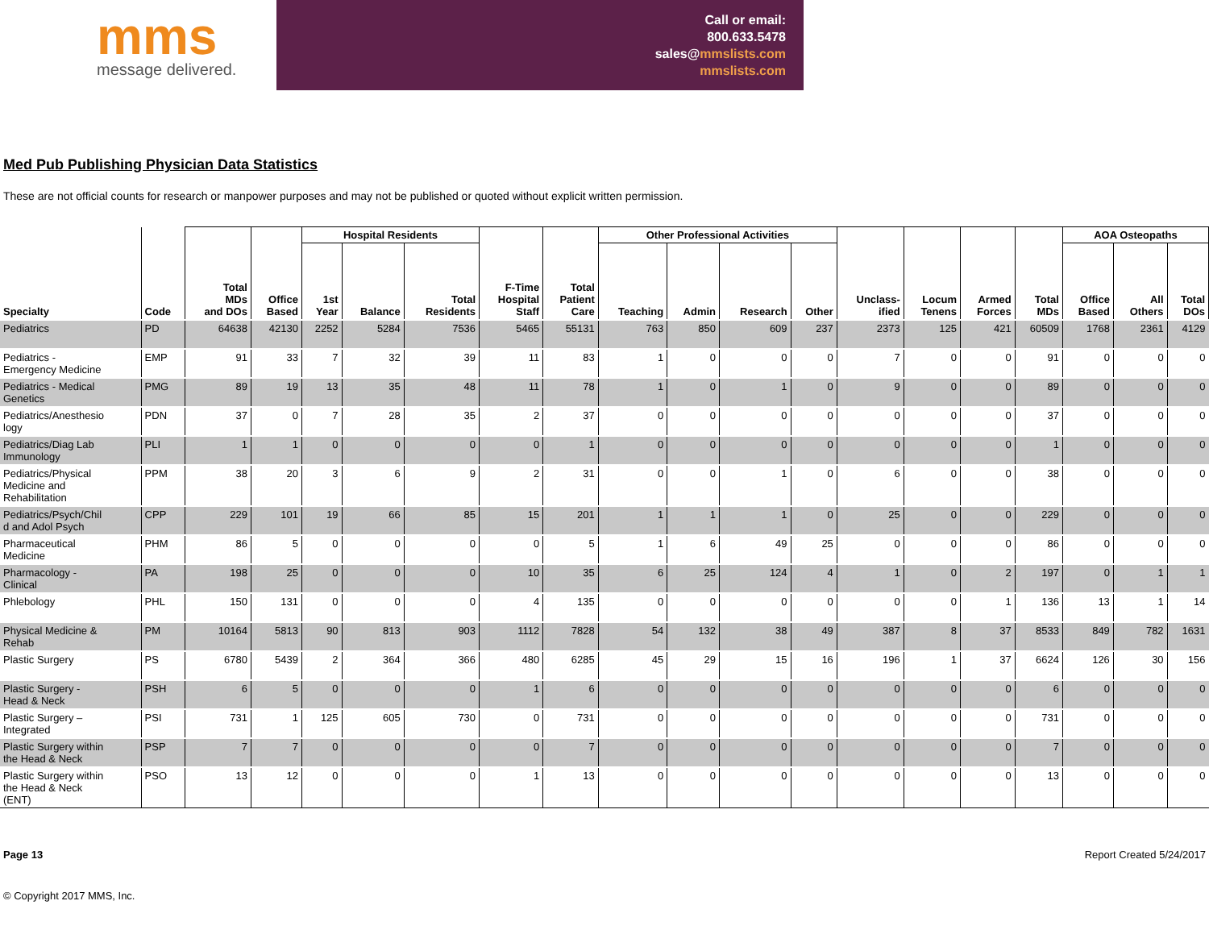mms
message delivered.
Call or email:
800.633.5478
sales@mmslists.com
mmslists.com
Med Pub Publishing Physician Data Statistics
These are not official counts for research or manpower purposes and may not be published or quoted without explicit written permission.
| Specialty | Code | Total MDs and DOs | Office Based | Hospital Residents | | | F-Time Hospital Staff | Total Patient Care | Other Professional Activities | | | | Unclass- ified | Locum Tenens | Armed Forces | Total MDs | AOA Osteopaths | | |
| --- | --- | --- | --- | --- | --- | --- | --- | --- | --- | --- | --- | --- | --- | --- | --- | --- | --- | --- | --- |
| | | | | 1st Year | Balance | Total Residents | | | Teaching | Admin | Research | Other | | | | | Office Based | All Others | Total DOs |
| Pediatrics | PD | 64638 | 42130 | 2252 | 5284 | 7536 | 5465 | 55131 | 763 | 850 | 609 | 237 | 2373 | 125 | 421 | 60509 | 1768 | 2361 | 4129 |
| Pediatrics - Emergency Medicine | EMP | 91 | 33 | 7 | 32 | 39 | 11 | 83 | 1 | 0 | 0 | 0 | 7 | 0 | 0 | 91 | 0 | 0 | 0 |
| Pediatrics - Medical Genetics | PMG | 89 | 19 | 13 | 35 | 48 | 11 | 78 | 1 | 0 | 1 | 0 | 9 | 0 | 0 | 89 | 0 | 0 | 0 |
| Pediatrics/Anesthesio logy | PDN | 37 | 0 | 7 | 28 | 35 | 2 | 37 | 0 | 0 | 0 | 0 | 0 | 0 | 0 | 37 | 0 | 0 | 0 |
| Pediatrics/Diag Lab Immunology | PLI | 1 | 1 | 0 | 0 | 0 | 0 | 1 | 0 | 0 | 0 | 0 | 0 | 0 | 0 | 1 | 0 | 0 | 0 |
| Pediatrics/Physical Medicine and Rehabilitation | PPM | 38 | 20 | 3 | 6 | 9 | 2 | 31 | 0 | 0 | 1 | 0 | 6 | 0 | 0 | 38 | 0 | 0 | 0 |
| Pediatrics/Psych/Chil d and Adol Psych | CPP | 229 | 101 | 19 | 66 | 85 | 15 | 201 | 1 | 1 | 1 | 0 | 25 | 0 | 0 | 229 | 0 | 0 | 0 |
| Pharmaceutical Medicine | PHM | 86 | 5 | 0 | 0 | 0 | 0 | 5 | 1 | 6 | 49 | 25 | 0 | 0 | 0 | 86 | 0 | 0 | 0 |
| Pharmacology - Clinical | PA | 198 | 25 | 0 | 0 | 0 | 10 | 35 | 6 | 25 | 124 | 4 | 1 | 0 | 2 | 197 | 0 | 1 | 1 |
| Phlebology | PHL | 150 | 131 | 0 | 0 | 0 | 4 | 135 | 0 | 0 | 0 | 0 | 0 | 0 | 1 | 136 | 13 | 1 | 14 |
| Physical Medicine & Rehab | PM | 10164 | 5813 | 90 | 813 | 903 | 1112 | 7828 | 54 | 132 | 38 | 49 | 387 | 8 | 37 | 8533 | 849 | 782 | 1631 |
| Plastic Surgery | PS | 6780 | 5439 | 2 | 364 | 366 | 480 | 6285 | 45 | 29 | 15 | 16 | 196 | 1 | 37 | 6624 | 126 | 30 | 156 |
| Plastic Surgery - Head & Neck | PSH | 6 | 5 | 0 | 0 | 0 | 1 | 6 | 0 | 0 | 0 | 0 | 0 | 0 | 0 | 6 | 0 | 0 | 0 |
| Plastic Surgery – Integrated | PSI | 731 | 1 | 125 | 605 | 730 | 0 | 731 | 0 | 0 | 0 | 0 | 0 | 0 | 0 | 731 | 0 | 0 | 0 |
| Plastic Surgery within the Head & Neck | PSP | 7 | 7 | 0 | 0 | 0 | 0 | 7 | 0 | 0 | 0 | 0 | 0 | 0 | 0 | 7 | 0 | 0 | 0 |
| Plastic Surgery within the Head & Neck (ENT) | PSO | 13 | 12 | 0 | 0 | 0 | 1 | 13 | 0 | 0 | 0 | 0 | 0 | 0 | 0 | 13 | 0 | 0 | 0 |
Page 13 Report Created 5/24/2017
© Copyright 2017 MMS, Inc.